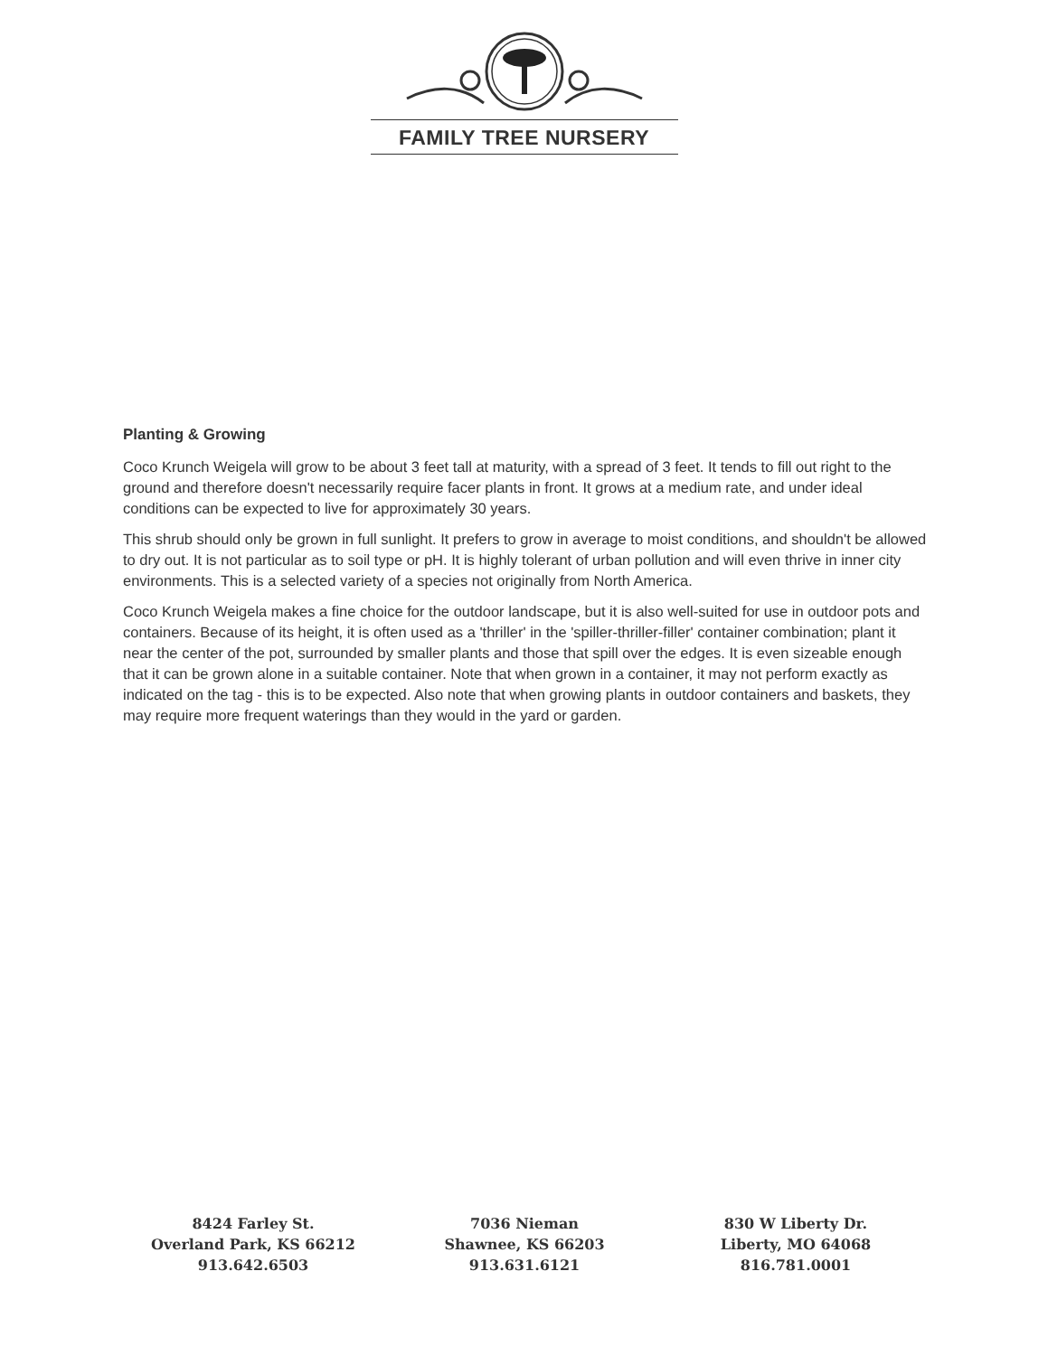FAMILY TREE NURSERY
Planting & Growing
Coco Krunch Weigela will grow to be about 3 feet tall at maturity, with a spread of 3 feet. It tends to fill out right to the ground and therefore doesn't necessarily require facer plants in front. It grows at a medium rate, and under ideal conditions can be expected to live for approximately 30 years.
This shrub should only be grown in full sunlight. It prefers to grow in average to moist conditions, and shouldn't be allowed to dry out. It is not particular as to soil type or pH. It is highly tolerant of urban pollution and will even thrive in inner city environments. This is a selected variety of a species not originally from North America.
Coco Krunch Weigela makes a fine choice for the outdoor landscape, but it is also well-suited for use in outdoor pots and containers. Because of its height, it is often used as a 'thriller' in the 'spiller-thriller-filler' container combination; plant it near the center of the pot, surrounded by smaller plants and those that spill over the edges. It is even sizeable enough that it can be grown alone in a suitable container. Note that when grown in a container, it may not perform exactly as indicated on the tag - this is to be expected. Also note that when growing plants in outdoor containers and baskets, they may require more frequent waterings than they would in the yard or garden.
8424 Farley St.
Overland Park, KS 66212
913.642.6503
7036 Nieman
Shawnee, KS 66203
913.631.6121
830 W Liberty Dr.
Liberty, MO 64068
816.781.0001